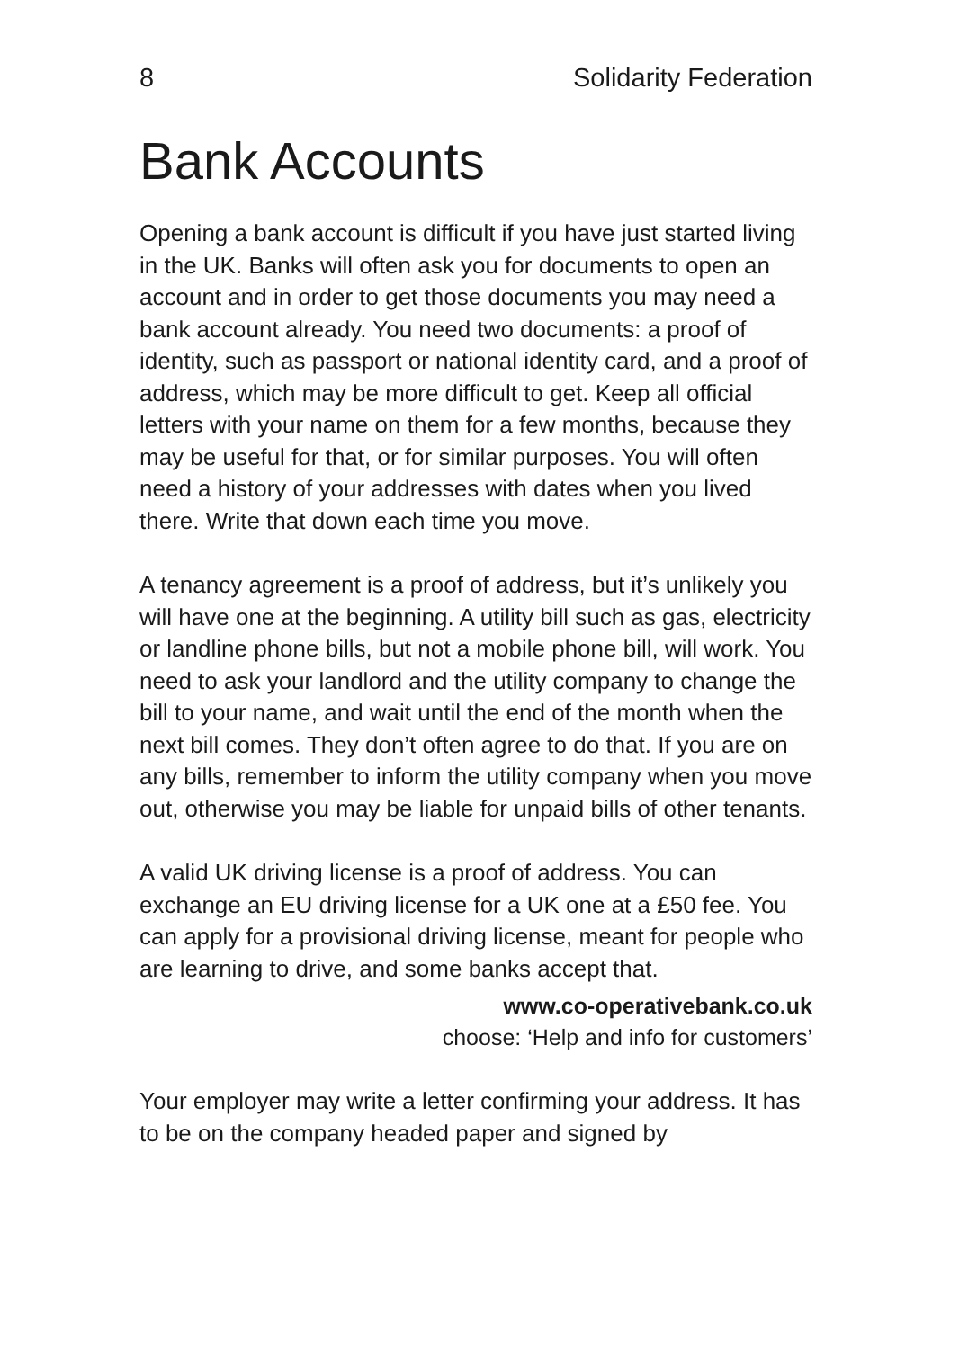8 Solidarity Federation
Bank Accounts
Opening a bank account is difficult if you have just started living in the UK. Banks will often ask you for documents to open an account and in order to get those documents you may need a bank account already. You need two documents: a proof of identity, such as passport or national identity card, and a proof of address, which may be more difficult to get. Keep all official letters with your name on them for a few months, because they may be useful for that, or for similar purposes. You will often need a history of your addresses with dates when you lived there. Write that down each time you move.
A tenancy agreement is a proof of address, but it’s unlikely you will have one at the beginning. A utility bill such as gas, electricity or landline phone bills, but not a mobile phone bill, will work. You need to ask your landlord and the utility company to change the bill to your name, and wait until the end of the month when the next bill comes. They don’t often agree to do that. If you are on any bills, remember to inform the utility company when you move out, otherwise you may be liable for unpaid bills of other tenants.
A valid UK driving license is a proof of address. You can exchange an EU driving license for a UK one at a £50 fee. You can apply for a provisional driving license, meant for people who are learning to drive, and some banks accept that.
www.co-operativebank.co.uk
choose: ‘Help and info for customers’
Your employer may write a letter confirming your address. It has to be on the company headed paper and signed by